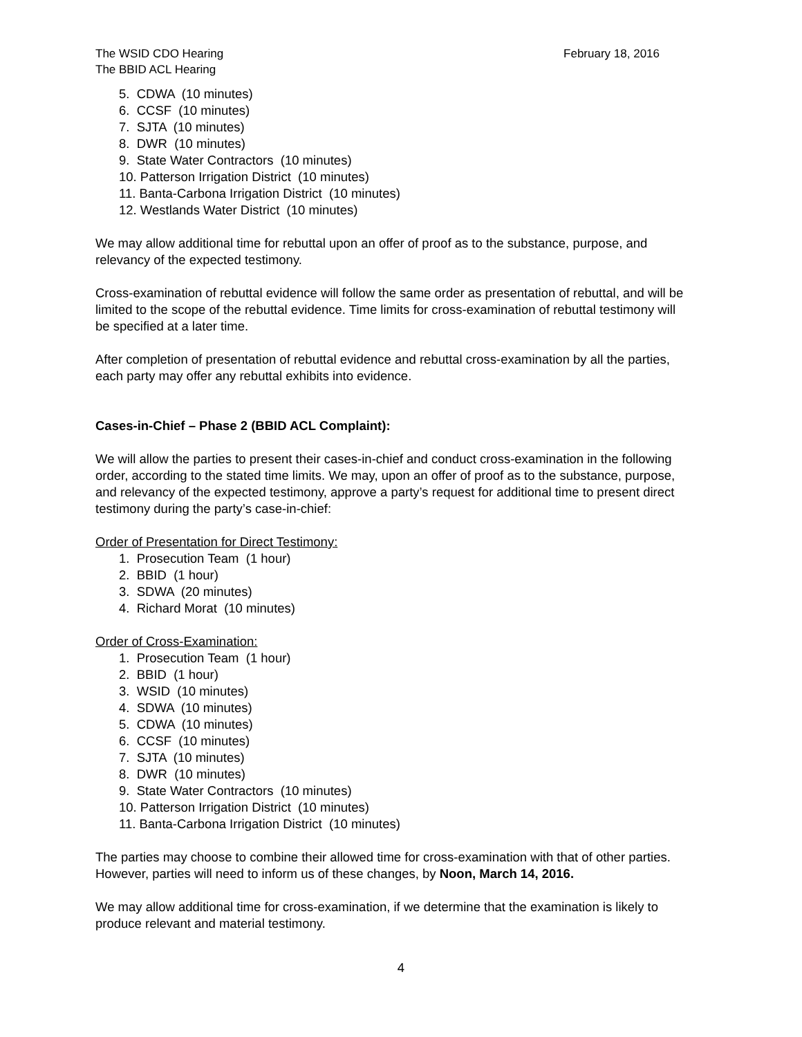The WSID CDO Hearing February 18, 2016
The BBID ACL Hearing
5. CDWA (10 minutes)
6. CCSF (10 minutes)
7. SJTA (10 minutes)
8. DWR (10 minutes)
9. State Water Contractors (10 minutes)
10. Patterson Irrigation District (10 minutes)
11. Banta-Carbona Irrigation District (10 minutes)
12. Westlands Water District (10 minutes)
We may allow additional time for rebuttal upon an offer of proof as to the substance, purpose, and relevancy of the expected testimony.
Cross-examination of rebuttal evidence will follow the same order as presentation of rebuttal, and will be limited to the scope of the rebuttal evidence. Time limits for cross-examination of rebuttal testimony will be specified at a later time.
After completion of presentation of rebuttal evidence and rebuttal cross-examination by all the parties, each party may offer any rebuttal exhibits into evidence.
Cases-in-Chief – Phase 2 (BBID ACL Complaint):
We will allow the parties to present their cases-in-chief and conduct cross-examination in the following order, according to the stated time limits. We may, upon an offer of proof as to the substance, purpose, and relevancy of the expected testimony, approve a party’s request for additional time to present direct testimony during the party’s case-in-chief:
Order of Presentation for Direct Testimony:
1. Prosecution Team (1 hour)
2. BBID (1 hour)
3. SDWA (20 minutes)
4. Richard Morat (10 minutes)
Order of Cross-Examination:
1. Prosecution Team (1 hour)
2. BBID (1 hour)
3. WSID (10 minutes)
4. SDWA (10 minutes)
5. CDWA (10 minutes)
6. CCSF (10 minutes)
7. SJTA (10 minutes)
8. DWR (10 minutes)
9. State Water Contractors (10 minutes)
10. Patterson Irrigation District (10 minutes)
11. Banta-Carbona Irrigation District (10 minutes)
The parties may choose to combine their allowed time for cross-examination with that of other parties. However, parties will need to inform us of these changes, by Noon, March 14, 2016.
We may allow additional time for cross-examination, if we determine that the examination is likely to produce relevant and material testimony.
4